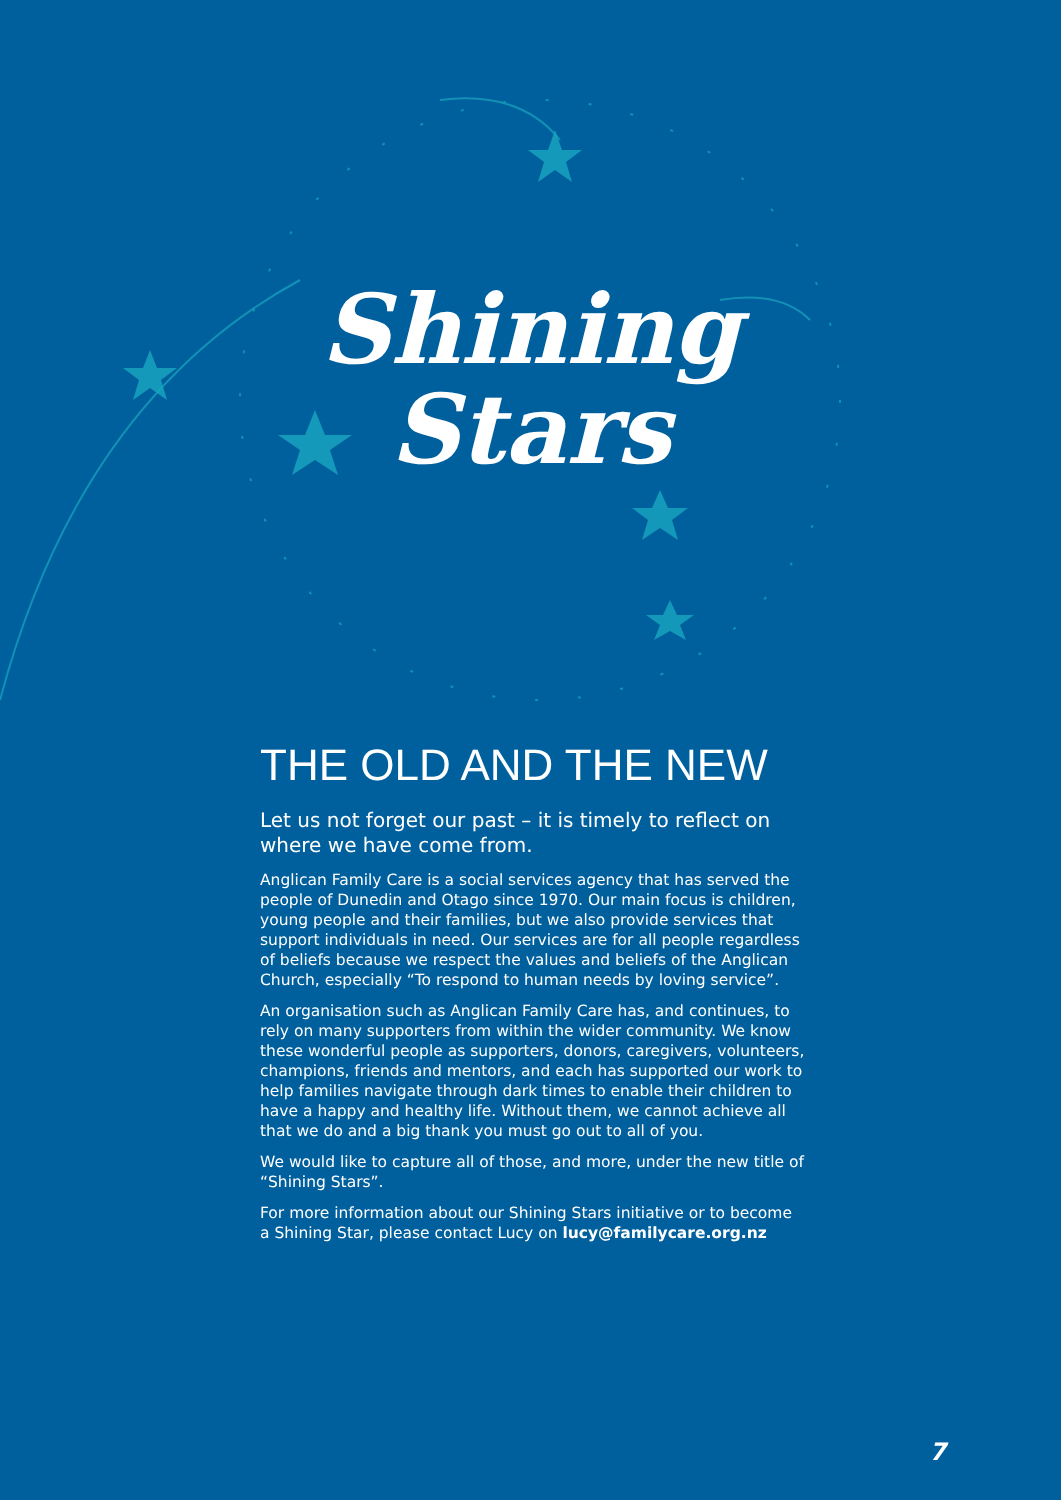Shining
Stars
THE OLD AND THE NEW
Let us not forget our past – it is timely to reflect on where we have come from.
Anglican Family Care is a social services agency that has served the people of Dunedin and Otago since 1970. Our main focus is children, young people and their families, but we also provide services that support individuals in need. Our services are for all people regardless of beliefs because we respect the values and beliefs of the Anglican Church, especially “To respond to human needs by loving service”.
An organisation such as Anglican Family Care has, and continues, to rely on many supporters from within the wider community. We know these wonderful people as supporters, donors, caregivers, volunteers, champions, friends and mentors, and each has supported our work to help families navigate through dark times to enable their children to have a happy and healthy life. Without them, we cannot achieve all that we do and a big thank you must go out to all of you.
We would like to capture all of those, and more, under the new title of “Shining Stars”.
For more information about our Shining Stars initiative or to become a Shining Star, please contact Lucy on lucy@familycare.org.nz
7